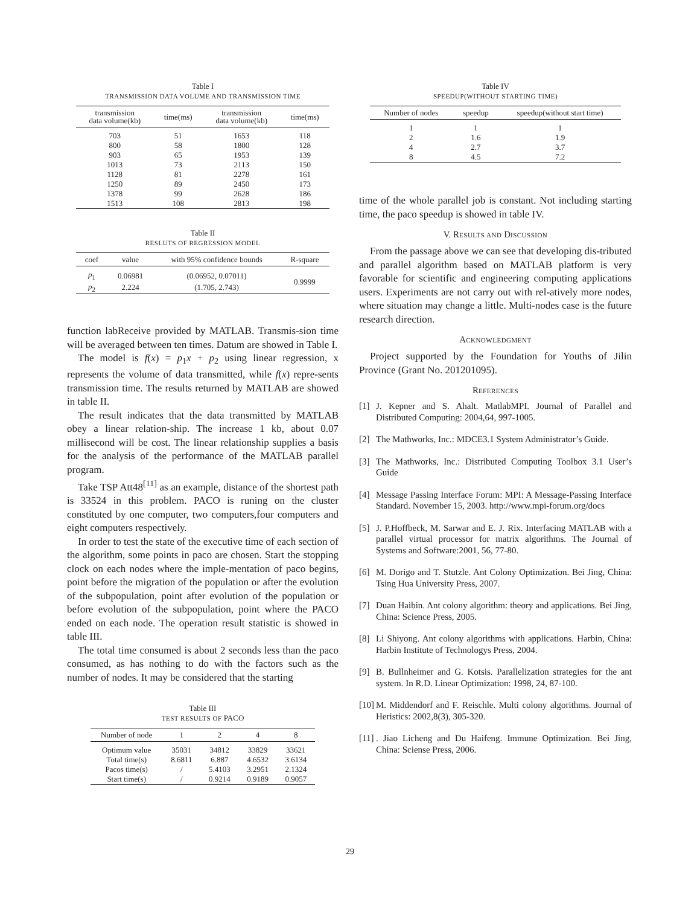Table I
TRANSMISSION DATA VOLUME AND TRANSMISSION TIME
| transmission data volume(kb) | time(ms) | transmission data volume(kb) | time(ms) |
| --- | --- | --- | --- |
| 703 | 51 | 1653 | 118 |
| 800 | 58 | 1800 | 128 |
| 903 | 65 | 1953 | 139 |
| 1013 | 73 | 2113 | 150 |
| 1128 | 81 | 2278 | 161 |
| 1250 | 89 | 2450 | 173 |
| 1378 | 99 | 2628 | 186 |
| 1513 | 108 | 2813 | 198 |
Table II
RESLUTS OF REGRESSION MODEL
| coef | value | with 95% confidence bounds | R-square |
| --- | --- | --- | --- |
| p<sub>1</sub> | 0.06981 | (0.06952, 0.07011) | 0.9999 |
| p<sub>2</sub> | 2.224 | (1.705, 2.743) | |
function labReceive provided by MATLAB. Transmis-sion time will be averaged between ten times. Datum are showed in Table I.
The model is f(x) = p<sub>1</sub>x + p<sub>2</sub> using linear regression, x represents the volume of data transmitted, while f(x) repre-sents transmission time. The results returned by MATLAB are showed in table II.
The result indicates that the data transmitted by MATLAB obey a linear relation-ship. The increase 1 kb, about 0.07 millisecond will be cost. The linear relationship supplies a basis for the analysis of the performance of the MATLAB parallel program.
Take TSP Att48<sup>[11]</sup> as an example, distance of the shortest path is 33524 in this problem. PACO is runing on the cluster constituted by one computer, two computers,four computers and eight computers respectively.
In order to test the state of the executive time of each section of the algorithm, some points in paco are chosen. Start the stopping clock on each nodes where the imple-mentation of paco begins, point before the migration of the population or after the evolution of the subpopulation, point after evolution of the population or before evolution of the subpopulation, point where the PACO ended on each node. The operation result statistic is showed in table III.
The total time consumed is about 2 seconds less than the paco consumed, as has nothing to do with the factors such as the number of nodes. It may be considered that the starting
Table III
TEST RESULTS OF PACO
| Number of node | 1 | 2 | 4 | 8 |
| --- | --- | --- | --- | --- |
| Optimum value | 35031 | 34812 | 33829 | 33621 |
| Total time(s) | 8.6811 | 6.887 | 4.6532 | 3.6134 |
| Pacos time(s) | / | 5.4103 | 3.2951 | 2.1324 |
| Start time(s) | / | 0.9214 | 0.9189 | 0.9057 |
Table IV
SPEEDUP(WITHOUT STARTING TIME)
| Number of nodes | speedup | speedup(without start time) |
| --- | --- | --- |
| 1 | 1 | 1 |
| 2 | 1.6 | 1.9 |
| 4 | 2.7 | 3.7 |
| 8 | 4.5 | 7.2 |
time of the whole parallel job is constant. Not including starting time, the paco speedup is showed in table IV.
V. RESULTS AND DISCUSSION
From the passage above we can see that developing dis-tributed and parallel algorithm based on MATLAB platform is very favorable for scientific and engineering computing applications users. Experiments are not carry out with rel-atively more nodes, where situation may change a little. Multi-nodes case is the future research direction.
ACKNOWLEDGMENT
Project supported by the Foundation for Youths of Jilin Province (Grant No. 201201095).
REFERENCES
[1] J. Kepner and S. Ahalt. MatlabMPI. Journal of Parallel and Distributed Computing: 2004,64, 997-1005.
[2] The Mathworks, Inc.: MDCE3.1 System Administrator’s Guide.
[3] The Mathworks, Inc.: Distributed Computing Toolbox 3.1 User’s Guide
[4] Message Passing Interface Forum: MPI: A Message-Passing Interface Standard. November 15, 2003. http://www.mpi-forum.org/docs
[5] J. P.Hoffbeck, M. Sarwar and E. J. Rix. Interfacing MATLAB with a parallel virtual processor for matrix algorithms. The Journal of Systems and Software:2001, 56, 77-80.
[6] M. Dorigo and T. Stutzle. Ant Colony Optimization. Bei Jing, China: Tsing Hua University Press, 2007.
[7] Duan Haibin. Ant colony algorithm: theory and applications. Bei Jing, China: Science Press, 2005.
[8] Li Shiyong. Ant colony algorithms with applications. Harbin, China: Harbin Institute of Technologys Press, 2004.
[9] B. Bullnheimer and G. Kotsis. Parallelization strategies for the ant system. In R.D. Linear Optimization: 1998, 24, 87-100.
[10]
M. Middendorf and F. Reischle. Multi colony algorithms. Journal of Heristics: 2002,8(3), 305-320.
[11]
. Jiao Licheng and Du Haifeng. Immune Optimization. Bei Jing, China: Sciense Press, 2006.
29